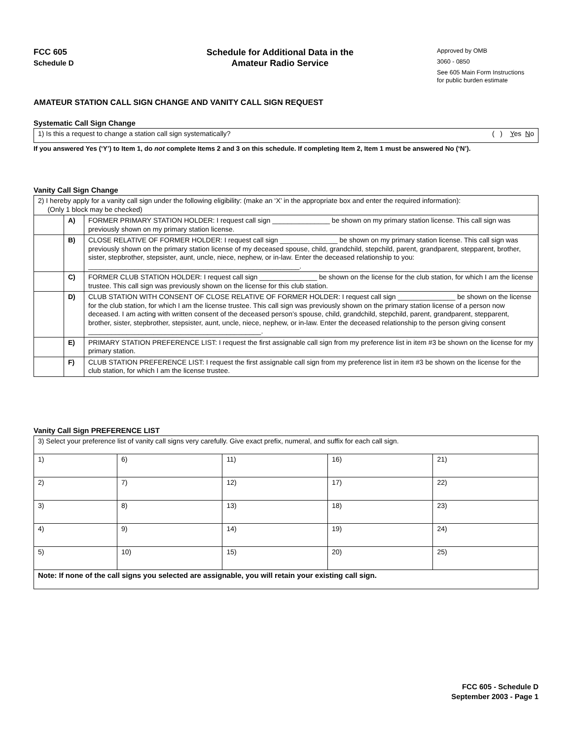FCC 605
Schedule D
Schedule for Additional Data in the
Amateur Radio Service
Approved by OMB
3060 - 0850
See 605 Main Form Instructions
for public burden estimate
AMATEUR STATION CALL SIGN CHANGE AND VANITY CALL SIGN REQUEST
Systematic Call Sign Change
| 1) Is this a request to change a station call sign systematically? ( ) Y es N o |
If you answered Yes (‘Y’) to Item 1, do not complete Items 2 and 3 on this schedule. If completing Item 2, Item 1 must be answered No (‘N’).
Vanity Call Sign Change
| 2) I hereby apply for a vanity call sign under the following eligibility: (make an ‘X’ in the appropriate box and enter the required information): (Only 1 block may be checked) | | |
| | A) | FORMER PRIMARY STATION HOLDER: I request call sign _______________ be shown on my primary station license. This call sign was previously shown on my primary station license. |
| | B) | CLOSE RELATIVE OF FORMER HOLDER: I request call sign _______________ be shown on my primary station license. This call sign was previously shown on the primary station license of my deceased spouse, child, grandchild, stepchild, parent, grandparent, stepparent, brother, sister, stepbrother, stepsister, aunt, uncle, niece, nephew, or in-law. Enter the deceased relationship to you: _______________________________________________________. |
| | C) | FORMER CLUB STATION HOLDER: I request call sign _______________ be shown on the license for the club station, for which I am the license trustee. This call sign was previously shown on the license for this club station. |
| | D) | CLUB STATION WITH CONSENT OF CLOSE RELATIVE OF FORMER HOLDER: I request call sign _______________ be shown on the license for the club station, for which I am the license trustee. This call sign was previously shown on the primary station license of a person now deceased. I am acting with written consent of the deceased person’s spouse, child, grandchild, stepchild, parent, grandparent, stepparent, brother, sister, stepbrother, stepsister, aunt, uncle, niece, nephew, or in-law. Enter the deceased relationship to the person giving consent _____________________________________________. |
| | E) | PRIMARY STATION PREFERENCE LIST: I request the first assignable call sign from my preference list in item #3 be shown on the license for my primary station. |
| | F) | CLUB STATION PREFERENCE LIST: I request the first assignable call sign from my preference list in item #3 be shown on the license for the club station, for which I am the license trustee. |
Vanity Call Sign PREFERENCE LIST
| 3) Select your preference list of vanity call signs very carefully. Give exact prefix, numeral, and suffix for each call sign. | | | | |
| 1) | 6) | 11) | 16) | 21) |
| 2) | 7) | 12) | 17) | 22) |
| 3) | 8) | 13) | 18) | 23) |
| 4) | 9) | 14) | 19) | 24) |
| 5) | 10) | 15) | 20) | 25) |
| Note: If none of the call signs you selected are assignable, you will retain your existing call sign. | | | | |
FCC 605 - Schedule D
September 2003 - Page 1